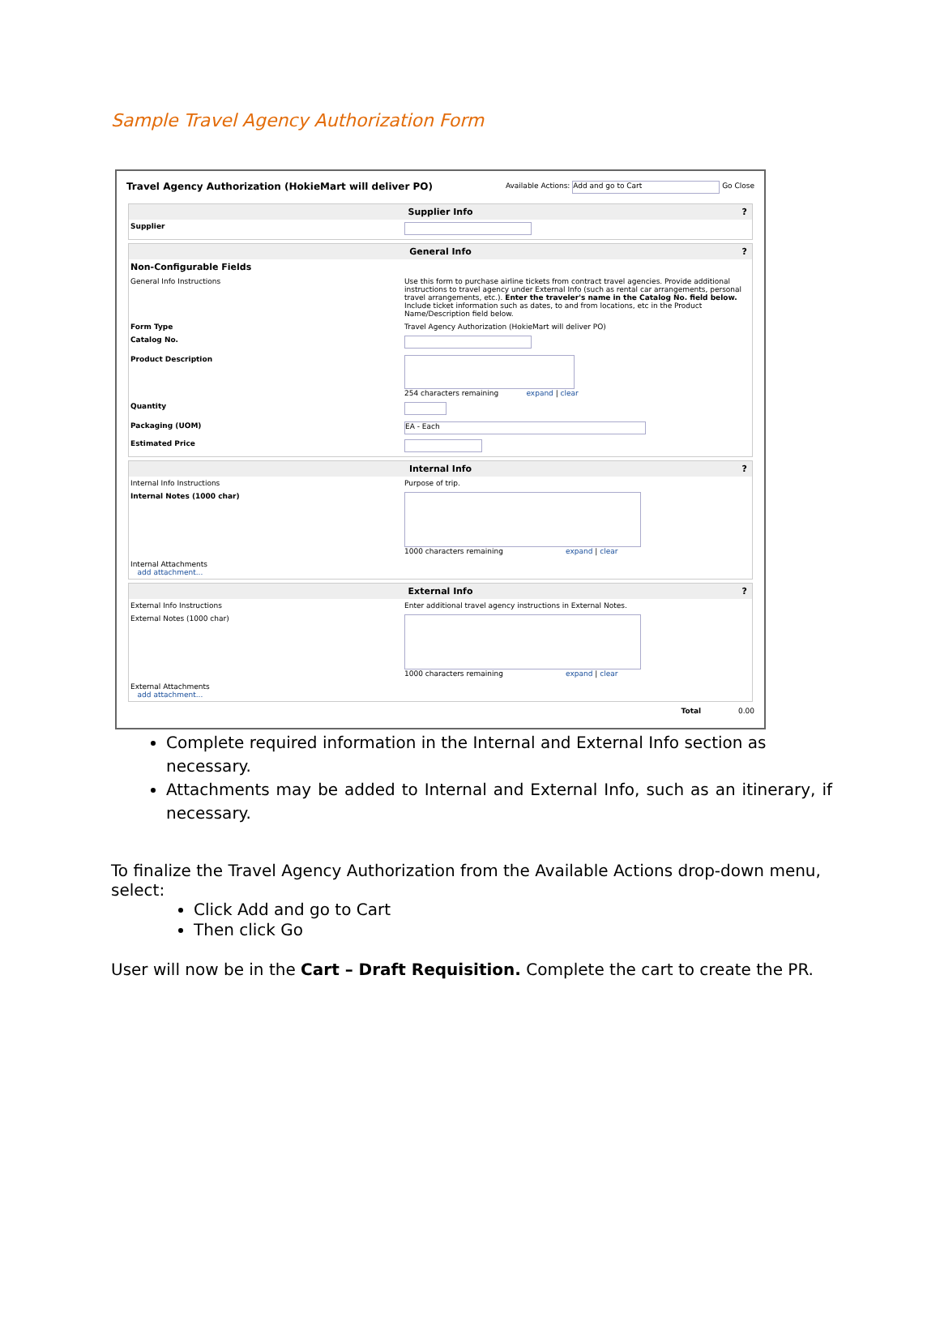Sample Travel Agency Authorization Form
Travel Agency Authorization (HokieMart will deliver PO) Available Actions: Add and go to Cart Go Close
Supplier Info?
Supplier
General Info?
Non-Configurable Fields
General Info Instructions Use this form to purchase airline tickets from contract travel agencies. Provide additional instructions to travel agency under External Info (such as rental car arrangements, personal travel arrangements, etc.). Enter the traveler's name in the Catalog No. field below. Include ticket information such as dates, to and from locations, etc in the Product Name/Description field below.
Form Type Travel Agency Authorization (HokieMart will deliver PO)
Catalog No.
Product Description 254 characters remaining expand | clear
Quantity
Packaging (UOM)
EA - Each
Estimated Price
Internal Info?
Internal Info Instructions Purpose of trip.
Internal Notes (1000 char) 1000 characters remaining expand | clear
Internal Attachments
add attachment...
External Info?
External Info Instructions Enter additional travel agency instructions in External Notes.
External Notes (1000 char) 1000 characters remaining expand | clear
External Attachments
add attachment...
Total 0.00
Complete required information in the Internal and External Info section as necessary.
Attachments may be added to Internal and External Info, such as an itinerary, if necessary.
To finalize the Travel Agency Authorization from the Available Actions drop-down menu, select:
Click Add and go to Cart
Then click Go
User will now be in the Cart – Draft Requisition. Complete the cart to create the PR.